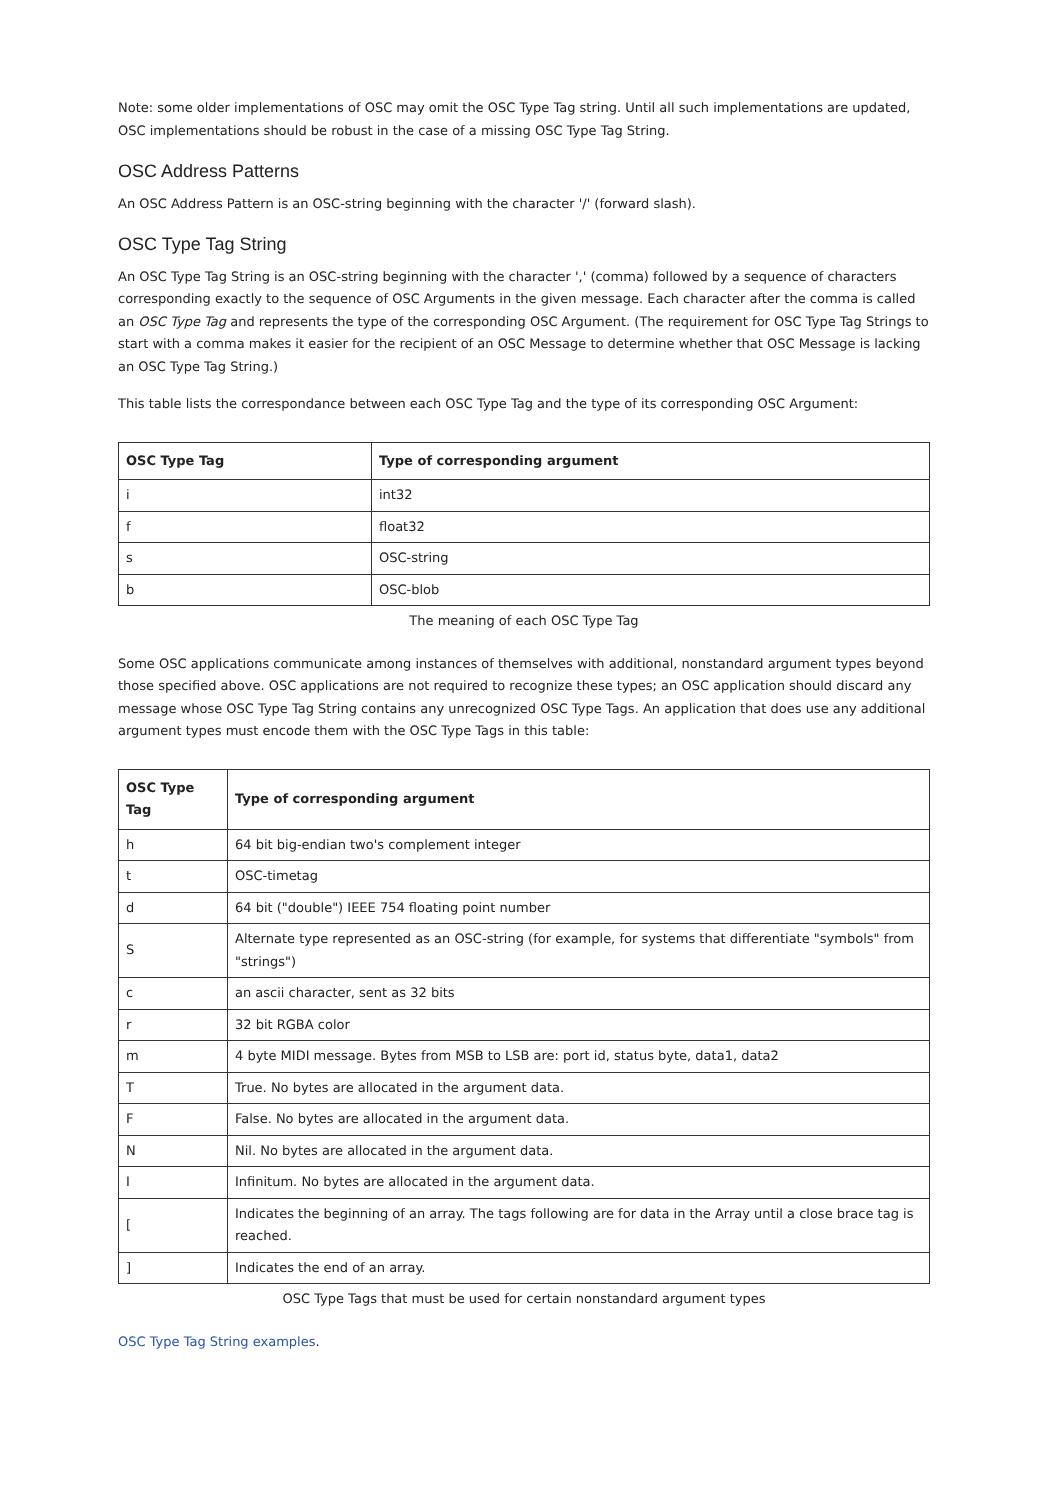Note: some older implementations of OSC may omit the OSC Type Tag string. Until all such implementations are updated, OSC implementations should be robust in the case of a missing OSC Type Tag String.
OSC Address Patterns
An OSC Address Pattern is an OSC-string beginning with the character '/' (forward slash).
OSC Type Tag String
An OSC Type Tag String is an OSC-string beginning with the character ',' (comma) followed by a sequence of characters corresponding exactly to the sequence of OSC Arguments in the given message. Each character after the comma is called an OSC Type Tag and represents the type of the corresponding OSC Argument. (The requirement for OSC Type Tag Strings to start with a comma makes it easier for the recipient of an OSC Message to determine whether that OSC Message is lacking an OSC Type Tag String.)
This table lists the correspondance between each OSC Type Tag and the type of its corresponding OSC Argument:
| OSC Type Tag | Type of corresponding argument |
| --- | --- |
| i | int32 |
| f | float32 |
| s | OSC-string |
| b | OSC-blob |
The meaning of each OSC Type Tag
Some OSC applications communicate among instances of themselves with additional, nonstandard argument types beyond those specified above. OSC applications are not required to recognize these types; an OSC application should discard any message whose OSC Type Tag String contains any unrecognized OSC Type Tags. An application that does use any additional argument types must encode them with the OSC Type Tags in this table:
| OSC Type Tag | Type of corresponding argument |
| --- | --- |
| h | 64 bit big-endian two's complement integer |
| t | OSC-timetag |
| d | 64 bit ("double") IEEE 754 floating point number |
| S | Alternate type represented as an OSC-string (for example, for systems that differentiate "symbols" from "strings") |
| c | an ascii character, sent as 32 bits |
| r | 32 bit RGBA color |
| m | 4 byte MIDI message. Bytes from MSB to LSB are: port id, status byte, data1, data2 |
| T | True. No bytes are allocated in the argument data. |
| F | False. No bytes are allocated in the argument data. |
| N | Nil. No bytes are allocated in the argument data. |
| I | Infinitum. No bytes are allocated in the argument data. |
| [ | Indicates the beginning of an array. The tags following are for data in the Array until a close brace tag is reached. |
| ] | Indicates the end of an array. |
OSC Type Tags that must be used for certain nonstandard argument types
OSC Type Tag String examples.